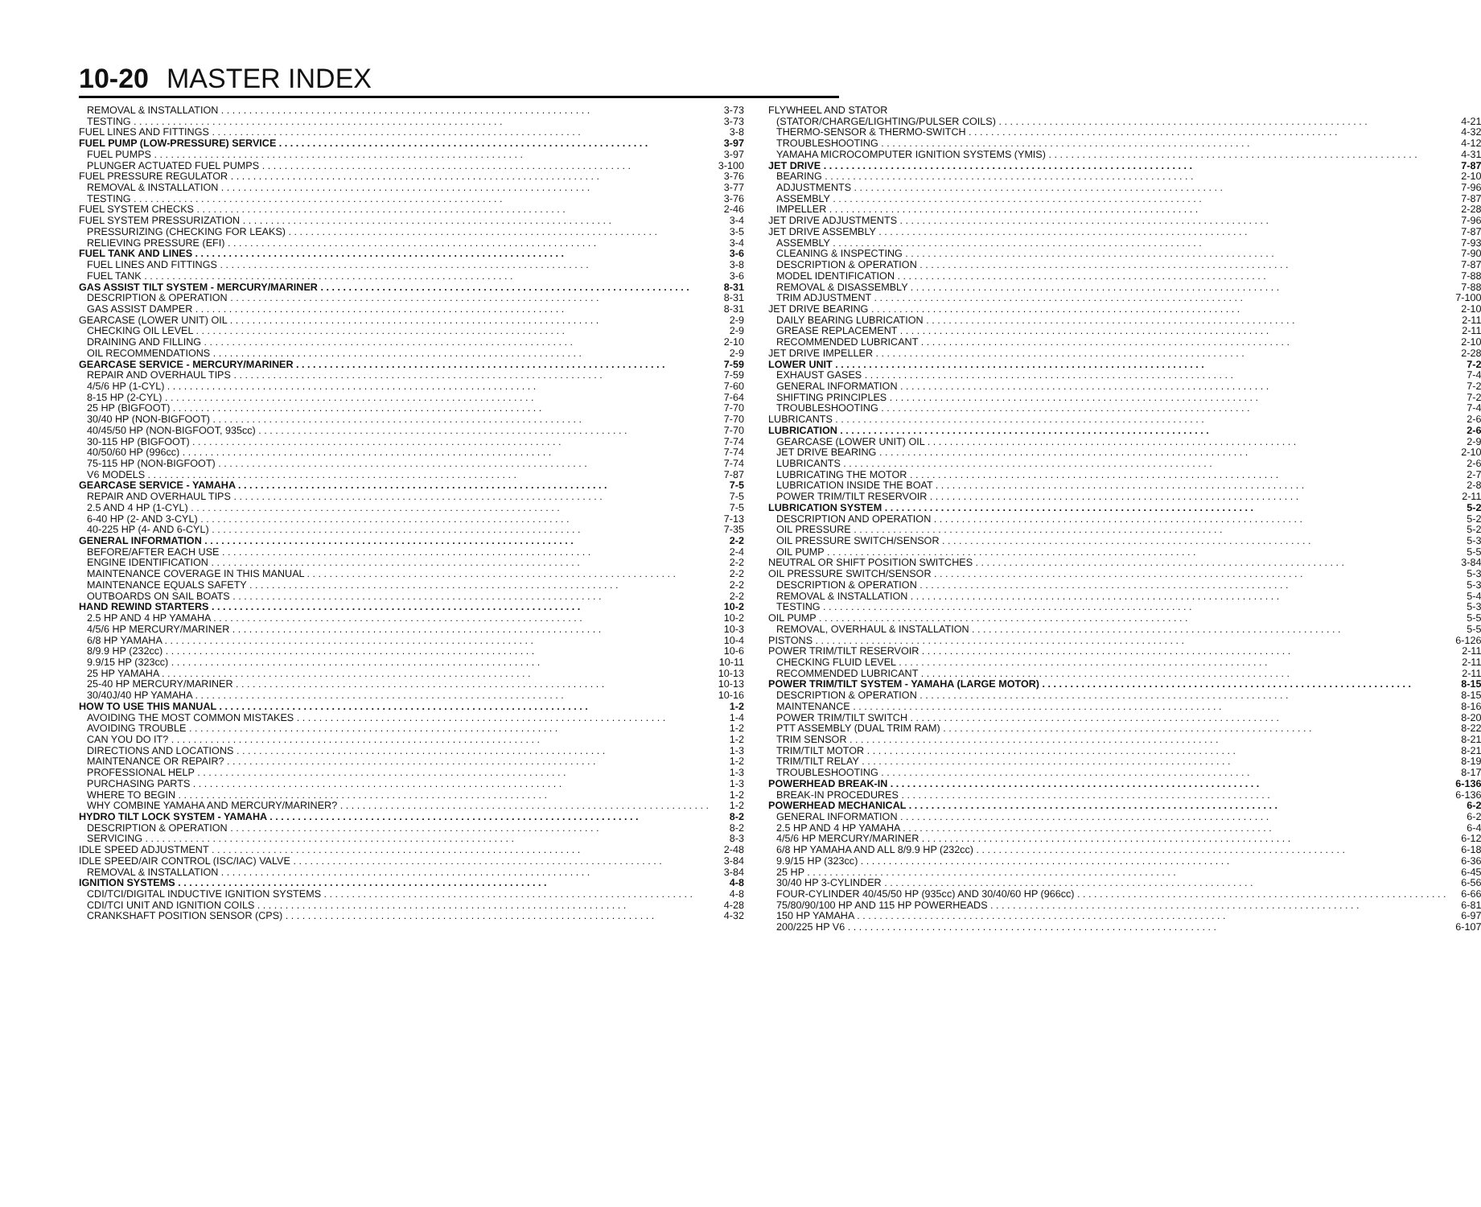10-20 MASTER INDEX
REMOVAL & INSTALLATION 3-73
TESTING 3-73
FUEL LINES AND FITTINGS 3-8
FUEL PUMP (LOW-PRESSURE) SERVICE 3-97
FUEL PUMPS 3-97
PLUNGER ACTUATED FUEL PUMPS 3-100
FUEL PRESSURE REGULATOR 3-76
REMOVAL & INSTALLATION 3-77
TESTING 3-76
FUEL SYSTEM CHECKS 2-46
FUEL SYSTEM PRESSURIZATION 3-4
PRESSURIZING (CHECKING FOR LEAKS) 3-5
RELIEVING PRESSURE (EFI) 3-4
FUEL TANK AND LINES 3-6
FUEL LINES AND FITTINGS 3-8
FUEL TANK 3-6
GAS ASSIST TILT SYSTEM - MERCURY/MARINER 8-31
DESCRIPTION & OPERATION 8-31
GAS ASSIST DAMPER 8-31
GEARCASE (LOWER UNIT) OIL 2-9
CHECKING OIL LEVEL 2-9
DRAINING AND FILLING 2-10
OIL RECOMMENDATIONS 2-9
GEARCASE SERVICE - MERCURY/MARINER 7-59
REPAIR AND OVERHAUL TIPS 7-59
4/5/6 HP (1-CYL) 7-60
8-15 HP (2-CYL) 7-64
25 HP (BIGFOOT) 7-70
30/40 HP (NON-BIGFOOT) 7-70
40/45/50 HP (NON-BIGFOOT, 935cc) 7-70
30-115 HP (BIGFOOT) 7-74
40/50/60 HP (996cc) 7-74
75-115 HP (NON-BIGFOOT) 7-74
V6 MODELS 7-87
GEARCASE SERVICE - YAMAHA 7-5
REPAIR AND OVERHAUL TIPS 7-5
2.5 AND 4 HP (1-CYL) 7-5
6-40 HP (2- AND 3-CYL) 7-13
40-225 HP (4- AND 6-CYL) 7-35
GENERAL INFORMATION 2-2
BEFORE/AFTER EACH USE 2-4
ENGINE IDENTIFICATION 2-2
MAINTENANCE COVERAGE IN THIS MANUAL 2-2
MAINTENANCE EQUALS SAFETY 2-2
OUTBOARDS ON SAIL BOATS 2-2
HAND REWIND STARTERS 10-2
2.5 HP AND 4 HP YAMAHA 10-2
4/5/6 HP MERCURY/MARINER 10-3
6/8 HP YAMAHA 10-4
8/9.9 HP (232cc) 10-6
9.9/15 HP (323cc) 10-11
25 HP YAMAHA 10-13
25-40 HP MERCURY/MARINER 10-13
30/40J/40 HP YAMAHA 10-16
HOW TO USE THIS MANUAL 1-2
AVOIDING THE MOST COMMON MISTAKES 1-4
AVOIDING TROUBLE 1-2
CAN YOU DO IT? 1-2
DIRECTIONS AND LOCATIONS 1-3
MAINTENANCE OR REPAIR? 1-2
PROFESSIONAL HELP 1-3
PURCHASING PARTS 1-3
WHERE TO BEGIN 1-2
WHY COMBINE YAMAHA AND MERCURY/MARINER? 1-2
HYDRO TILT LOCK SYSTEM - YAMAHA 8-2
DESCRIPTION & OPERATION 8-2
SERVICING 8-3
IDLE SPEED ADJUSTMENT 2-48
IDLE SPEED/AIR CONTROL (ISC/IAC) VALVE 3-84
REMOVAL & INSTALLATION 3-84
IGNITION SYSTEMS 4-8
CDI/TCI/DIGITAL INDUCTIVE IGNITION SYSTEMS 4-8
CDI/TCI UNIT AND IGNITION COILS 4-28
CRANKSHAFT POSITION SENSOR (CPS) 4-32
FLYWHEEL AND STATOR
(STATOR/CHARGE/LIGHTING/PULSER COILS) 4-21
THERMO-SENSOR & THERMO-SWITCH 4-32
TROUBLESHOOTING 4-12
YAMAHA MICROCOMPUTER IGNITION SYSTEMS (YMIS) 4-31
JET DRIVE 7-87
BEARING 2-10
ADJUSTMENTS 7-96
ASSEMBLY 7-87
IMPELLER 2-28
JET DRIVE ADJUSTMENTS 7-96
JET DRIVE ASSEMBLY 7-87
ASSEMBLY 7-93
CLEANING & INSPECTING 7-90
DESCRIPTION & OPERATION 7-87
MODEL IDENTIFICATION 7-88
REMOVAL & DISASSEMBLY 7-88
TRIM ADJUSTMENT 7-100
JET DRIVE BEARING 2-10
DAILY BEARING LUBRICATION 2-11
GREASE REPLACEMENT 2-11
RECOMMENDED LUBRICANT 2-10
JET DRIVE IMPELLER 2-28
LOWER UNIT 7-2
EXHAUST GASES 7-4
GENERAL INFORMATION 7-2
SHIFTING PRINCIPLES 7-2
TROUBLESHOOTING 7-4
LUBRICANTS 2-6
LUBRICATION 2-6
GEARCASE (LOWER UNIT) OIL 2-9
JET DRIVE BEARING 2-10
LUBRICANTS 2-6
LUBRICATING THE MOTOR 2-7
LUBRICATION INSIDE THE BOAT 2-8
POWER TRIM/TILT RESERVOIR 2-11
LUBRICATION SYSTEM 5-2
DESCRIPTION AND OPERATION 5-2
OIL PRESSURE 5-2
OIL PRESSURE SWITCH/SENSOR 5-3
OIL PUMP 5-5
NEUTRAL OR SHIFT POSITION SWITCHES 3-84
OIL PRESSURE SWITCH/SENSOR 5-3
DESCRIPTION & OPERATION 5-3
REMOVAL & INSTALLATION 5-4
TESTING 5-3
OIL PUMP 5-5
REMOVAL, OVERHAUL & INSTALLATION 5-5
PISTONS 6-126
POWER TRIM/TILT RESERVOIR 2-11
CHECKING FLUID LEVEL 2-11
RECOMMENDED LUBRICANT 2-11
POWER TRIM/TILT SYSTEM - YAMAHA (LARGE MOTOR) 8-15
DESCRIPTION & OPERATION 8-15
MAINTENANCE 8-16
POWER TRIM/TILT SWITCH 8-20
PTT ASSEMBLY (DUAL TRIM RAM) 8-22
TRIM SENSOR 8-21
TRIM/TILT MOTOR 8-21
TRIM/TILT RELAY 8-19
TROUBLESHOOTING 8-17
POWERHEAD BREAK-IN 6-136
BREAK-IN PROCEDURES 6-136
POWERHEAD MECHANICAL 6-2
GENERAL INFORMATION 6-2
2.5 HP AND 4 HP YAMAHA 6-4
4/5/6 HP MERCURY/MARINER 6-12
6/8 HP YAMAHA AND ALL 8/9.9 HP (232cc) 6-18
9.9/15 HP (323cc) 6-36
25 HP 6-45
30/40 HP 3-CYLINDER 6-56
FOUR-CYLINDER 40/45/50 HP (935cc) AND 30/40/60 HP (966cc) 6-66
75/80/90/100 HP AND 115 HP POWERHEADS 6-81
150 HP YAMAHA 6-97
200/225 HP V6 6-107